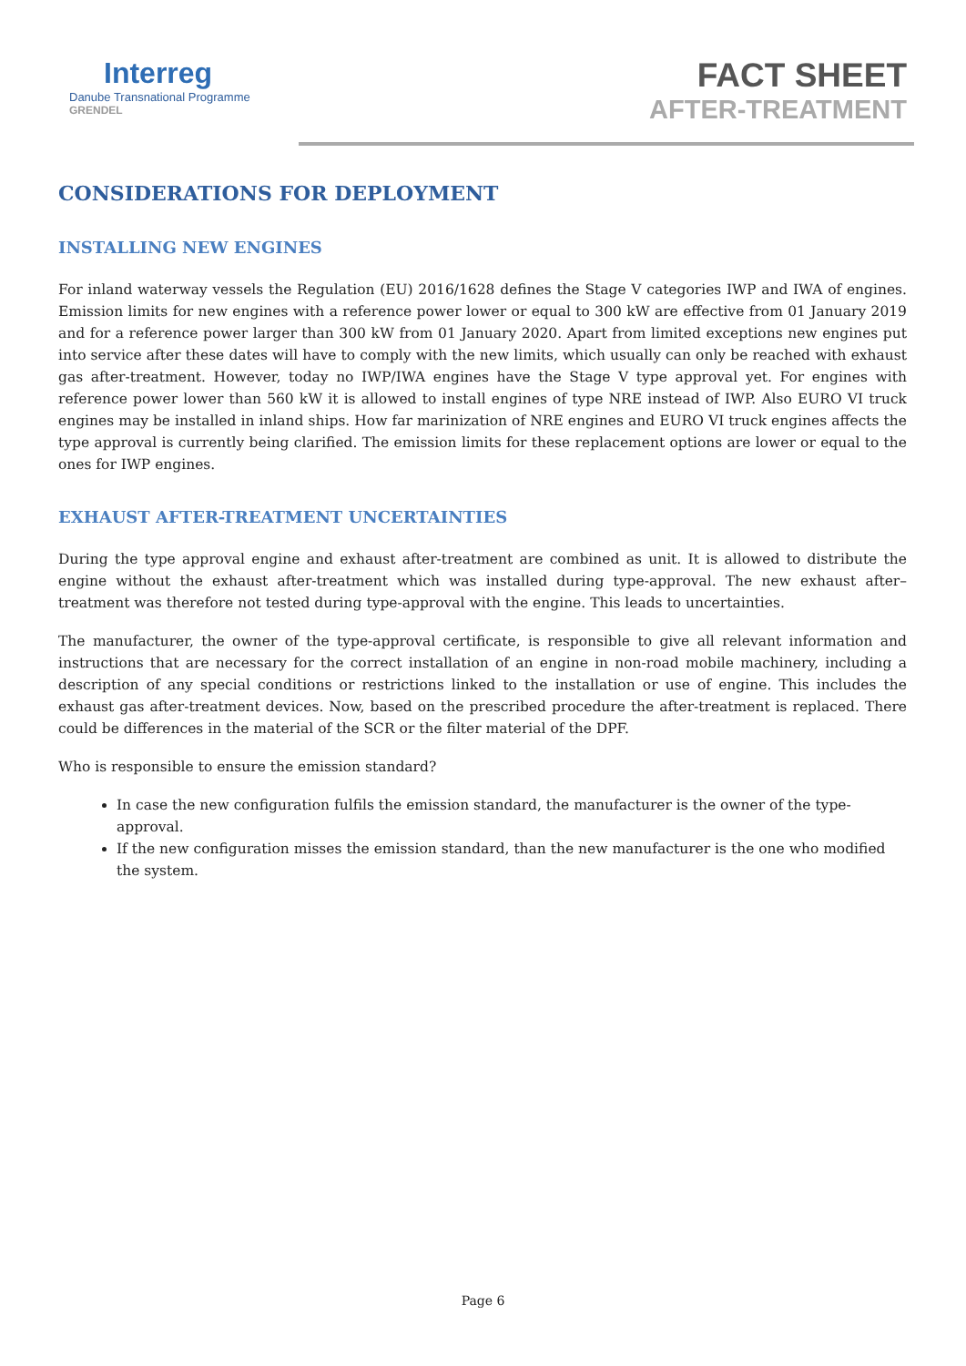Interreg
Danube Transnational Programme
GRENDEL
FACT SHEET
AFTER-TREATMENT
CONSIDERATIONS FOR DEPLOYMENT
INSTALLING NEW ENGINES
For inland waterway vessels the Regulation (EU) 2016/1628 defines the Stage V categories IWP and IWA of engines. Emission limits for new engines with a reference power lower or equal to 300 kW are effective from 01 January 2019 and for a reference power larger than 300 kW from 01 January 2020. Apart from limited exceptions new engines put into service after these dates will have to comply with the new limits, which usually can only be reached with exhaust gas after-treatment. However, today no IWP/IWA engines have the Stage V type approval yet. For engines with reference power lower than 560 kW it is allowed to install engines of type NRE instead of IWP. Also EURO VI truck engines may be installed in inland ships. How far marinization of NRE engines and EURO VI truck engines affects the type approval is currently being clarified. The emission limits for these replacement options are lower or equal to the ones for IWP engines.
EXHAUST AFTER-TREATMENT UNCERTAINTIES
During the type approval engine and exhaust after-treatment are combined as unit. It is allowed to distribute the engine without the exhaust after-treatment which was installed during type-approval. The new exhaust after–treatment was therefore not tested during type-approval with the engine. This leads to uncertainties.
The manufacturer, the owner of the type-approval certificate, is responsible to give all relevant information and instructions that are necessary for the correct installation of an engine in non-road mobile machinery, including a description of any special conditions or restrictions linked to the installation or use of engine. This includes the exhaust gas after-treatment devices. Now, based on the prescribed procedure the after-treatment is replaced. There could be differences in the material of the SCR or the filter material of the DPF.
Who is responsible to ensure the emission standard?
In case the new configuration fulfils the emission standard, the manufacturer is the owner of the type-approval.
If the new configuration misses the emission standard, than the new manufacturer is the one who modified the system.
Page 6